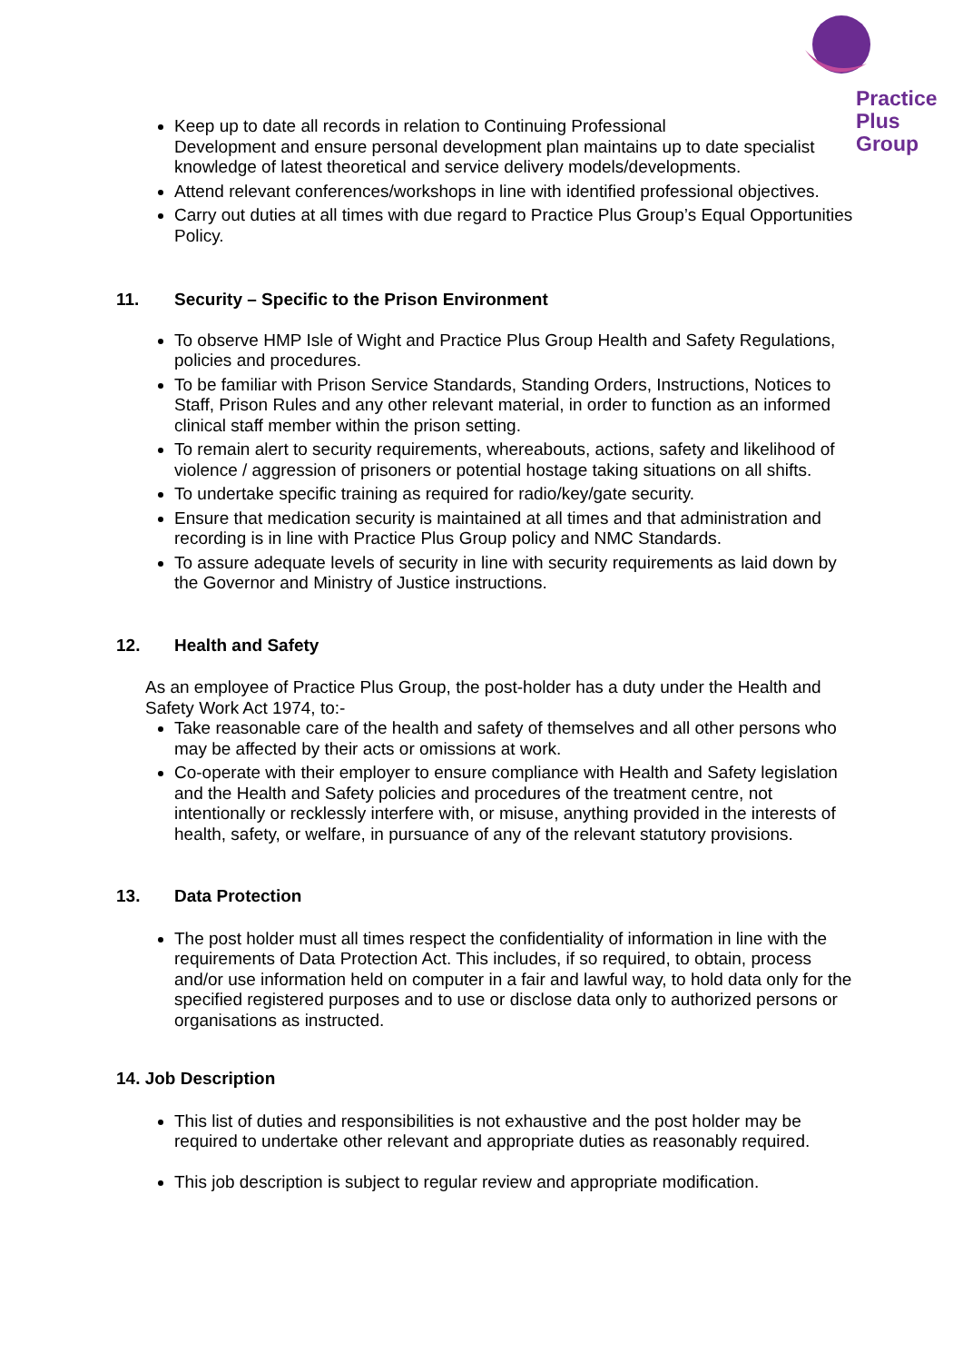Practice
Plus
Group
Keep up to date all records in relation to Continuing Professional
Development and ensure personal development plan maintains up to date specialist knowledge of latest theoretical and service delivery models/developments.
Attend relevant conferences/workshops in line with identified professional objectives.
Carry out duties at all times with due regard to Practice Plus Group’s Equal Opportunities Policy.
11. Security – Specific to the Prison Environment
To observe HMP Isle of Wight and Practice Plus Group Health and Safety Regulations, policies and procedures.
To be familiar with Prison Service Standards, Standing Orders, Instructions, Notices to Staff, Prison Rules and any other relevant material, in order to function as an informed clinical staff member within the prison setting.
To remain alert to security requirements, whereabouts, actions, safety and likelihood of violence / aggression of prisoners or potential hostage taking situations on all shifts.
To undertake specific training as required for radio/key/gate security.
Ensure that medication security is maintained at all times and that administration and recording is in line with Practice Plus Group policy and NMC Standards.
To assure adequate levels of security in line with security requirements as laid down by the Governor and Ministry of Justice instructions.
12. Health and Safety
As an employee of Practice Plus Group, the post-holder has a duty under the Health and Safety Work Act 1974, to:-
Take reasonable care of the health and safety of themselves and all other persons who may be affected by their acts or omissions at work.
Co-operate with their employer to ensure compliance with Health and Safety legislation and the Health and Safety policies and procedures of the treatment centre, not intentionally or recklessly interfere with, or misuse, anything provided in the interests of health, safety, or welfare, in pursuance of any of the relevant statutory provisions.
13. Data Protection
The post holder must all times respect the confidentiality of information in line with the requirements of Data Protection Act. This includes, if so required, to obtain, process and/or use information held on computer in a fair and lawful way, to hold data only for the specified registered purposes and to use or disclose data only to authorized persons or organisations as instructed.
14. Job Description
This list of duties and responsibilities is not exhaustive and the post holder may be required to undertake other relevant and appropriate duties as reasonably required.
This job description is subject to regular review and appropriate modification.